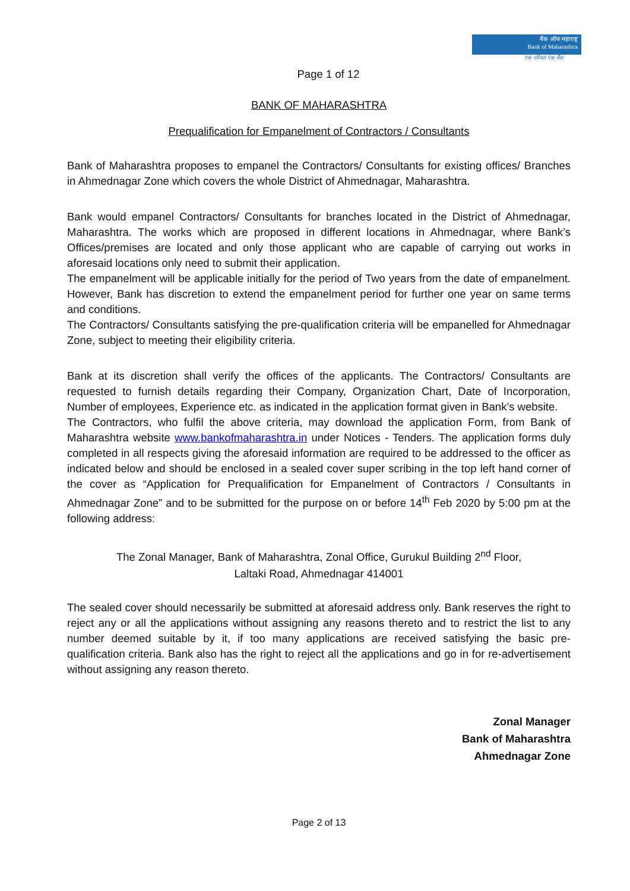बैंक ऑफ महाराष्ट्र
Bank of Maharashtra
एक परिवार एक बैंक
Page 1 of 12
BANK OF MAHARASHTRA
Prequalification for Empanelment of Contractors / Consultants
Bank of Maharashtra proposes to empanel the Contractors/ Consultants for existing offices/ Branches in Ahmednagar Zone which covers the whole District of Ahmednagar, Maharashtra.
Bank would empanel Contractors/ Consultants for branches located in the District of Ahmednagar, Maharashtra. The works which are proposed in different locations in Ahmednagar, where Bank’s Offices/premises are located and only those applicant who are capable of carrying out works in aforesaid locations only need to submit their application.
The empanelment will be applicable initially for the period of Two years from the date of empanelment. However, Bank has discretion to extend the empanelment period for further one year on same terms and conditions.
The Contractors/ Consultants satisfying the pre-qualification criteria will be empanelled for Ahmednagar Zone, subject to meeting their eligibility criteria.
Bank at its discretion shall verify the offices of the applicants. The Contractors/ Consultants are requested to furnish details regarding their Company, Organization Chart, Date of Incorporation, Number of employees, Experience etc. as indicated in the application format given in Bank’s website.
The Contractors, who fulfil the above criteria, may download the application Form, from Bank of Maharashtra website www.bankofmaharashtra.in under Notices - Tenders. The application forms duly completed in all respects giving the aforesaid information are required to be addressed to the officer as indicated below and should be enclosed in a sealed cover super scribing in the top left hand corner of the cover as “Application for Prequalification for Empanelment of Contractors / Consultants in Ahmednagar Zone” and to be submitted for the purpose on or before 14<sup>th</sup> Feb 2020 by 5:00 pm at the following address:
The Zonal Manager, Bank of Maharashtra, Zonal Office, Gurukul Building 2<sup>nd</sup> Floor,
Laltaki Road, Ahmednagar 414001
The sealed cover should necessarily be submitted at aforesaid address only. Bank reserves the right to reject any or all the applications without assigning any reasons thereto and to restrict the list to any number deemed suitable by it, if too many applications are received satisfying the basic pre-qualification criteria. Bank also has the right to reject all the applications and go in for re-advertisement without assigning any reason thereto.
Zonal Manager
Bank of Maharashtra
Ahmednagar Zone
Page 2 of 13